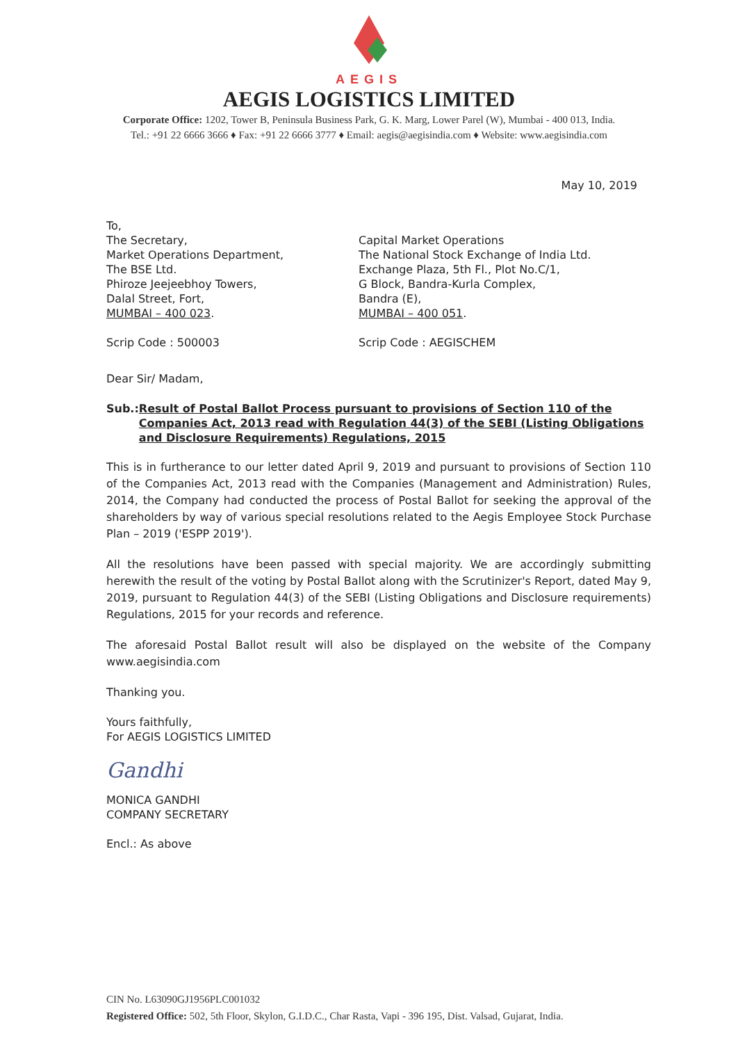AEGIS
AEGIS LOGISTICS LIMITED
Corporate Office: 1202, Tower B, Peninsula Business Park, G. K. Marg, Lower Parel (W), Mumbai - 400 013, India.
Tel.: +91 22 6666 3666 ♦ Fax: +91 22 6666 3777 ♦ Email: aegis@aegisindia.com ♦ Website: www.aegisindia.com
May 10, 2019
To,
The Secretary,
Market Operations Department,
The BSE Ltd.
Phiroze Jeejeebhoy Towers,
Dalal Street, Fort,
MUMBAI – 400 023.
Scrip Code : 500003
Capital Market Operations
The National Stock Exchange of India Ltd.
Exchange Plaza, 5th Fl., Plot No.C/1,
G Block, Bandra-Kurla Complex,
Bandra (E),
MUMBAI – 400 051.
Scrip Code : AEGISCHEM
Dear Sir/ Madam,
Sub.: Result of Postal Ballot Process pursuant to provisions of Section 110 of the Companies Act, 2013 read with Regulation 44(3) of the SEBI (Listing Obligations and Disclosure Requirements) Regulations, 2015
This is in furtherance to our letter dated April 9, 2019 and pursuant to provisions of Section 110 of the Companies Act, 2013 read with the Companies (Management and Administration) Rules, 2014, the Company had conducted the process of Postal Ballot for seeking the approval of the shareholders by way of various special resolutions related to the Aegis Employee Stock Purchase Plan – 2019 ('ESPP 2019').
All the resolutions have been passed with special majority. We are accordingly submitting herewith the result of the voting by Postal Ballot along with the Scrutinizer's Report, dated May 9, 2019, pursuant to Regulation 44(3) of the SEBI (Listing Obligations and Disclosure requirements) Regulations, 2015 for your records and reference.
The aforesaid Postal Ballot result will also be displayed on the website of the Company www.aegisindia.com
Thanking you.
Yours faithfully,
For AEGIS LOGISTICS LIMITED
Gandhi
MONICA GANDHI
COMPANY SECRETARY
Encl.: As above
CIN No. L63090GJ1956PLC001032
Registered Office: 502, 5th Floor, Skylon, G.I.D.C., Char Rasta, Vapi - 396 195, Dist. Valsad, Gujarat, India.